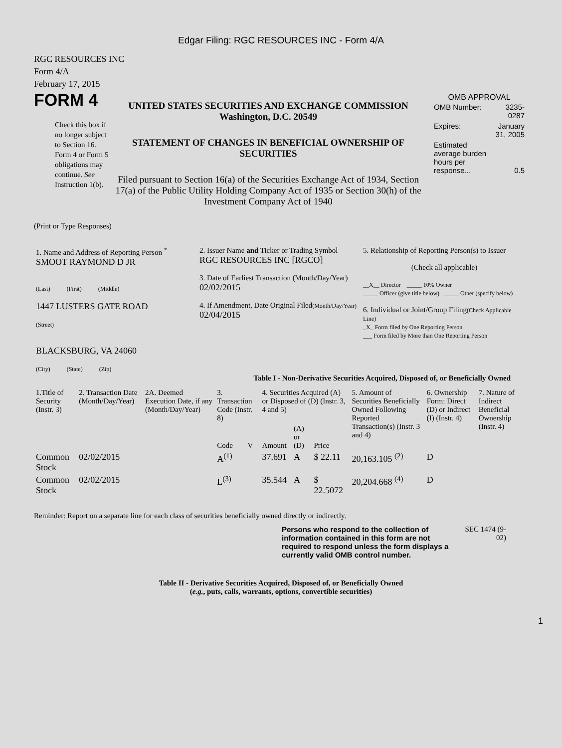Edgar Filing: RGC RESOURCES INC - Form 4/A
RGC RESOURCES INC
Form 4/A
February 17, 2015
FORM 4
Check this box if no longer subject to Section 16. Form 4 or Form 5 obligations may continue. See Instruction 1(b).
UNITED STATES SECURITIES AND EXCHANGE COMMISSION
Washington, D.C. 20549
STATEMENT OF CHANGES IN BENEFICIAL OWNERSHIP OF SECURITIES
Filed pursuant to Section 16(a) of the Securities Exchange Act of 1934, Section 17(a) of the Public Utility Holding Company Act of 1935 or Section 30(h) of the Investment Company Act of 1940
OMB APPROVAL
| OMB Number: | 3235-0287 |
| Expires: | January 31, 2005 |
| Estimated average burden hours per response... | 0.5 |
(Print or Type Responses)
| 1. Name and Address of Reporting Person <sup>*</sup> SMOOT RAYMOND D JR (Last) (First) (Middle) 1447 LUSTERS GATE ROAD (Street) BLACKSBURG, VA 24060 (City) (State) (Zip) | 2. Issuer Name and Ticker or Trading Symbol RGC RESOURCES INC [RGCO] 3. Date of Earliest Transaction (Month/Day/Year) 02/02/2015 4. If Amendment, Date Original Filed (Month/Day/Year) 02/04/2015 | 5. Relationship of Reporting Person(s) to Issuer (Check all applicable) __X__ Director _____ 10% Owner _____ Officer (give title below) _____ Other (specify below) 6. Individual or Joint/Group Filing (Check Applicable Line) _X_ Form filed by One Reporting Person ___ Form filed by More than One Reporting Person |
Table I - Non-Derivative Securities Acquired, Disposed of, or Beneficially Owned
| 1.Title of Security (Instr. 3) | 2. Transaction Date (Month/Day/Year) | 2A. Deemed Execution Date, if any (Month/Day/Year) | 3. Transaction Code (Instr. 8) | | 4. Securities Acquired (A) or Disposed of (D) (Instr. 3, 4 and 5) | | | 5. Amount of Securities Beneficially Owned Following Reported Transaction(s) (Instr. 3 and 4) | 6. Ownership Form: Direct (D) or Indirect (I) (Instr. 4) | 7. Nature of Indirect Beneficial Ownership (Instr. 4) |
| --- | --- | --- | --- | --- | --- | --- | --- | --- | --- | --- |
| | | | Code | V | Amount | (A) or (D) | Price | | | |
| Common Stock | 02/02/2015 | | A<sup>(1)</sup> | | 37.691 | A | $ 22.11 | 20,163.105 <sup>(2)</sup> | D | |
| Common Stock | 02/02/2015 | | L<sup>(3)</sup> | | 35.544 | A | $ 22.5072 | 20,204.668 <sup>(4)</sup> | D | |
Reminder: Report on a separate line for each class of securities beneficially owned directly or indirectly.
Persons who respond to the collection of information contained in this form are not required to respond unless the form displays a currently valid OMB control number.
SEC 1474 (9-02)
Table II - Derivative Securities Acquired, Disposed of, or Beneficially Owned
(e.g., puts, calls, warrants, options, convertible securities)
1